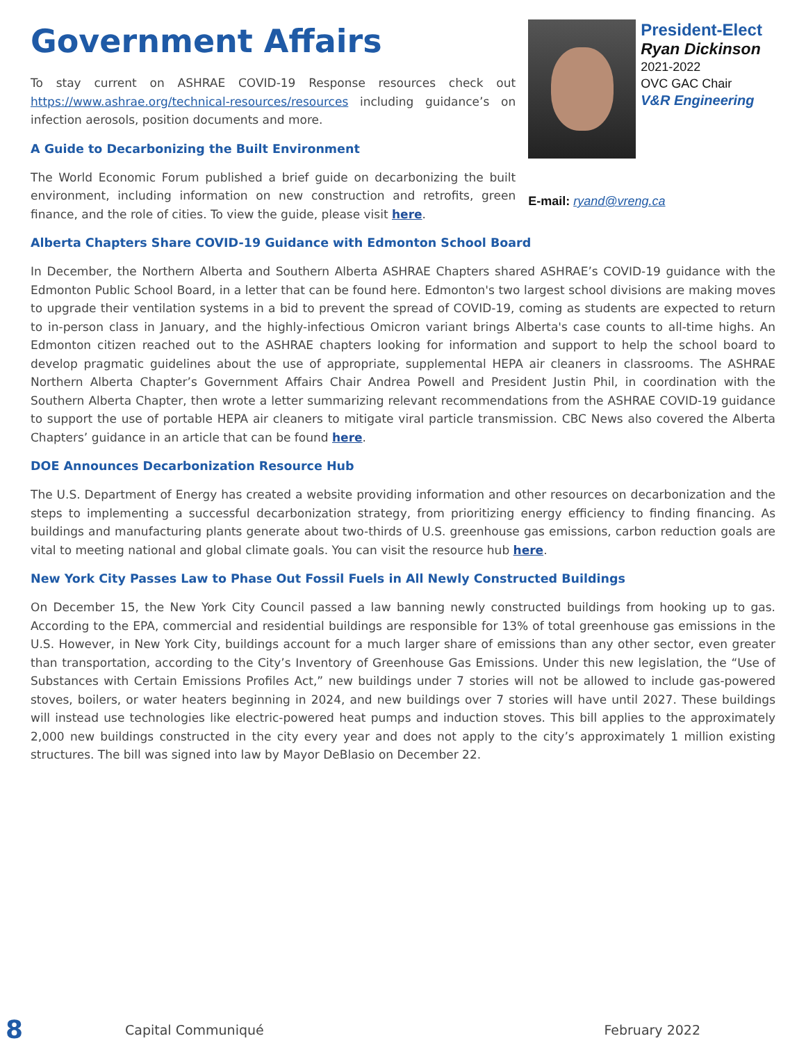Government Affairs
To stay current on ASHRAE COVID-19 Response resources check out https://www.ashrae.org/technical-resources/resources including guidance’s on infection aerosols, position documents and more.
A Guide to Decarbonizing the Built Environment
The World Economic Forum published a brief guide on decarbonizing the built environment, including information on new construction and retrofits, green finance, and the role of cities. To view the guide, please visit here.
President-Elect
Ryan Dickinson
2021-2022
OVC GAC Chair
V&R Engineering
E-mail: ryand@vreng.ca
Alberta Chapters Share COVID-19 Guidance with Edmonton School Board
In December, the Northern Alberta and Southern Alberta ASHRAE Chapters shared ASHRAE’s COVID-19 guidance with the Edmonton Public School Board, in a letter that can be found here. Edmonton's two largest school divisions are making moves to upgrade their ventilation systems in a bid to prevent the spread of COVID-19, coming as students are expected to return to in-person class in January, and the highly-infectious Omicron variant brings Alberta's case counts to all-time highs. An Edmonton citizen reached out to the ASHRAE chapters looking for information and support to help the school board to develop pragmatic guidelines about the use of appropriate, supplemental HEPA air cleaners in classrooms. The ASHRAE Northern Alberta Chapter’s Government Affairs Chair Andrea Powell and President Justin Phil, in coordination with the Southern Alberta Chapter, then wrote a letter summarizing relevant recommendations from the ASHRAE COVID-19 guidance to support the use of portable HEPA air cleaners to mitigate viral particle transmission. CBC News also covered the Alberta Chapters’ guidance in an article that can be found here.
DOE Announces Decarbonization Resource Hub
The U.S. Department of Energy has created a website providing information and other resources on decarbonization and the steps to implementing a successful decarbonization strategy, from prioritizing energy efficiency to finding financing. As buildings and manufacturing plants generate about two-thirds of U.S. greenhouse gas emissions, carbon reduction goals are vital to meeting national and global climate goals. You can visit the resource hub here.
New York City Passes Law to Phase Out Fossil Fuels in All Newly Constructed Buildings
On December 15, the New York City Council passed a law banning newly constructed buildings from hooking up to gas. According to the EPA, commercial and residential buildings are responsible for 13% of total greenhouse gas emissions in the U.S. However, in New York City, buildings account for a much larger share of emissions than any other sector, even greater than transportation, according to the City’s Inventory of Greenhouse Gas Emissions. Under this new legislation, the “Use of Substances with Certain Emissions Profiles Act,” new buildings under 7 stories will not be allowed to include gas-powered stoves, boilers, or water heaters beginning in 2024, and new buildings over 7 stories will have until 2027. These buildings will instead use technologies like electric-powered heat pumps and induction stoves. This bill applies to the approximately 2,000 new buildings constructed in the city every year and does not apply to the city’s approximately 1 million existing structures. The bill was signed into law by Mayor DeBlasio on December 22.
8 Capital Communiqué February 2022